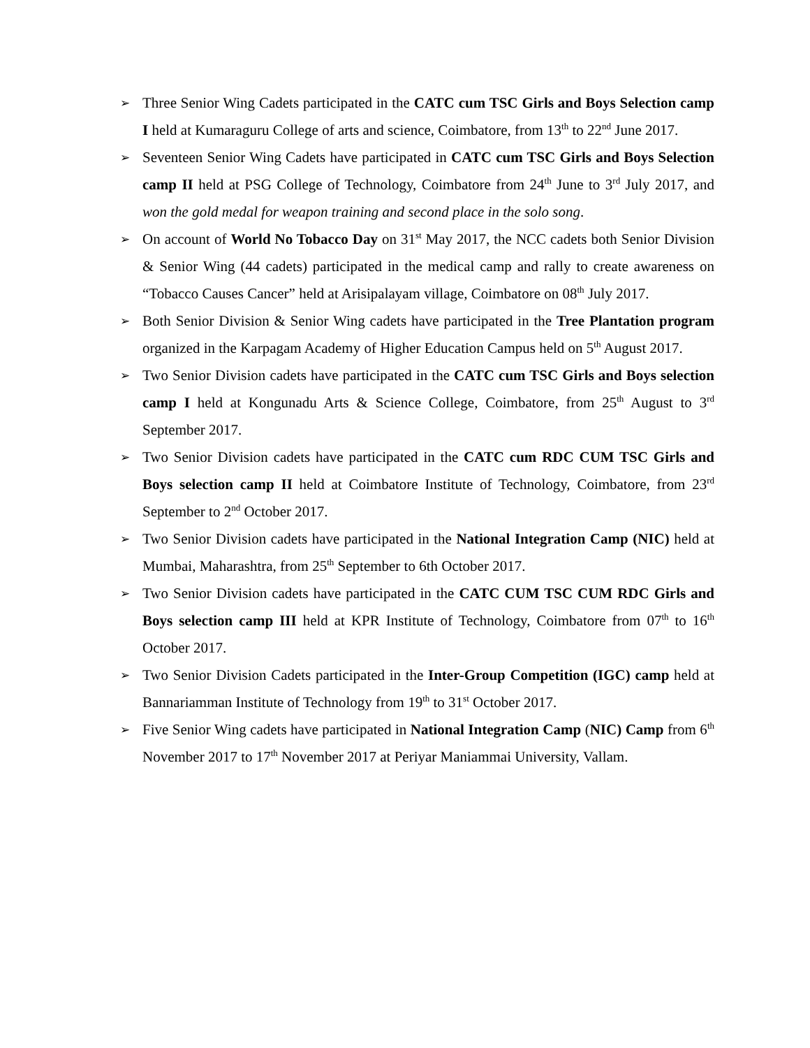➢
Three Senior Wing Cadets participated in the CATC cum TSC Girls and Boys Selection camp I held at Kumaraguru College of arts and science, Coimbatore, from 13<sup>th</sup> to 22<sup>nd</sup> June 2017.
➢
Seventeen Senior Wing Cadets have participated in CATC cum TSC Girls and Boys Selection camp II held at PSG College of Technology, Coimbatore from 24<sup>th</sup> June to 3<sup>rd</sup> July 2017, and won the gold medal for weapon training and second place in the solo song.
➢
On account of World No Tobacco Day on 31<sup>st</sup> May 2017, the NCC cadets both Senior Division & Senior Wing (44 cadets) participated in the medical camp and rally to create awareness on “Tobacco Causes Cancer” held at Arisipalayam village, Coimbatore on 08<sup>th</sup> July 2017.
➢
Both Senior Division & Senior Wing cadets have participated in the Tree Plantation program organized in the Karpagam Academy of Higher Education Campus held on 5<sup>th</sup> August 2017.
➢
Two Senior Division cadets have participated in the CATC cum TSC Girls and Boys selection camp I held at Kongunadu Arts & Science College, Coimbatore, from 25<sup>th</sup> August to 3<sup>rd</sup> September 2017.
➢
Two Senior Division cadets have participated in the CATC cum RDC CUM TSC Girls and Boys selection camp II held at Coimbatore Institute of Technology, Coimbatore, from 23<sup>rd</sup> September to 2<sup>nd</sup> October 2017.
➢
Two Senior Division cadets have participated in the National Integration Camp (NIC) held at Mumbai, Maharashtra, from 25<sup>th</sup> September to 6th October 2017.
➢
Two Senior Division cadets have participated in the CATC CUM TSC CUM RDC Girls and Boys selection camp III held at KPR Institute of Technology, Coimbatore from 07<sup>th</sup> to 16<sup>th</sup> October 2017.
➢
Two Senior Division Cadets participated in the Inter-Group Competition (IGC) camp held at Bannariamman Institute of Technology from 19<sup>th</sup> to 31<sup>st</sup> October 2017.
➢
Five Senior Wing cadets have participated in National Integration Camp (NIC) Camp from 6<sup>th</sup> November 2017 to 17<sup>th</sup> November 2017 at Periyar Maniammai University, Vallam.